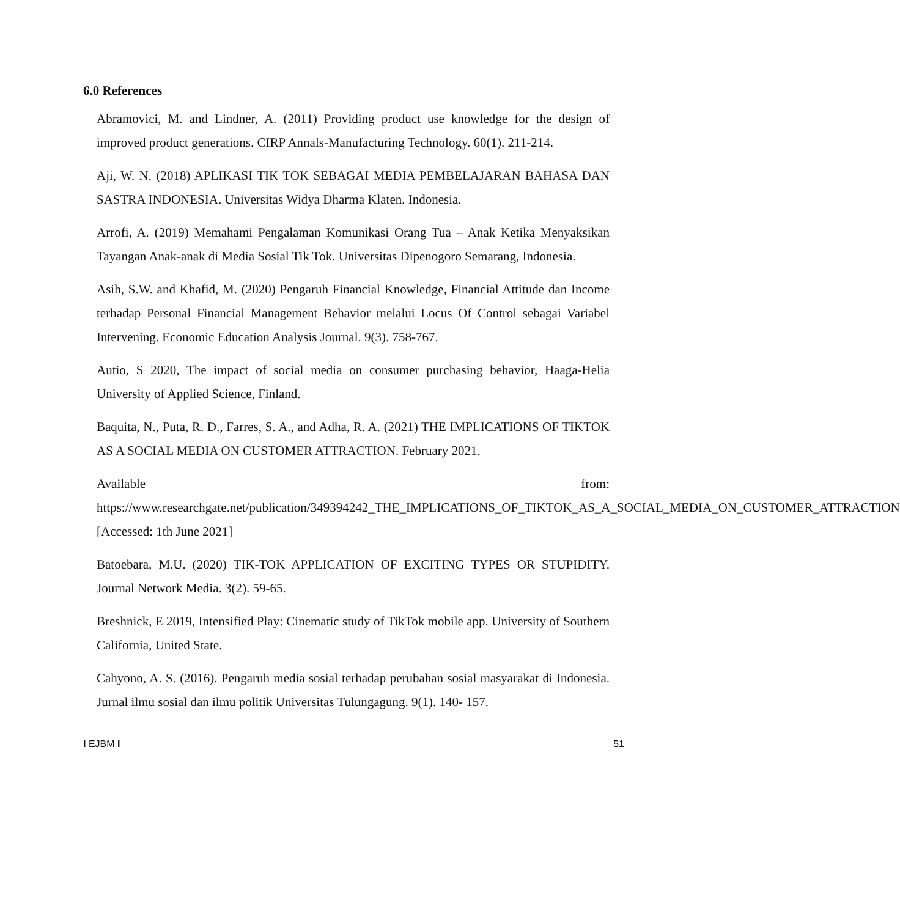6.0 References
Abramovici, M. and Lindner, A. (2011) Providing product use knowledge for the design of improved product generations. CIRP Annals-Manufacturing Technology. 60(1). 211-214.
Aji, W. N. (2018) APLIKASI TIK TOK SEBAGAI MEDIA PEMBELAJARAN BAHASA DAN SASTRA INDONESIA. Universitas Widya Dharma Klaten. Indonesia.
Arrofi, A. (2019) Memahami Pengalaman Komunikasi Orang Tua – Anak Ketika Menyaksikan Tayangan Anak-anak di Media Sosial Tik Tok. Universitas Dipenogoro Semarang, Indonesia.
Asih, S.W. and Khafid, M. (2020) Pengaruh Financial Knowledge, Financial Attitude dan Income terhadap Personal Financial Management Behavior melalui Locus Of Control sebagai Variabel Intervening. Economic Education Analysis Journal. 9(3). 758-767.
Autio, S 2020, The impact of social media on consumer purchasing behavior, Haaga-Helia University of Applied Science, Finland.
Baquita, N., Puta, R. D., Farres, S. A., and Adha, R. A. (2021) THE IMPLICATIONS OF TIKTOK AS A SOCIAL MEDIA ON CUSTOMER ATTRACTION. February 2021.
Available from:
https://www.researchgate.net/publication/349394242_THE_IMPLICATIONS_OF_TIKTOK_AS_A_SOCIAL_MEDIA_ON_CUSTOMER_ATTRACTION [Accessed: 1th June 2021]
Batoebara, M.U. (2020) TIK-TOK APPLICATION OF EXCITING TYPES OR STUPIDITY. Journal Network Media. 3(2). 59-65.
Breshnick, E 2019, Intensified Play: Cinematic study of TikTok mobile app. University of Southern California, United State.
Cahyono, A. S. (2016). Pengaruh media sosial terhadap perubahan sosial masyarakat di Indonesia. Jurnal ilmu sosial dan ilmu politik Universitas Tulungagung. 9(1). 140- 157.
I EJBM I 51